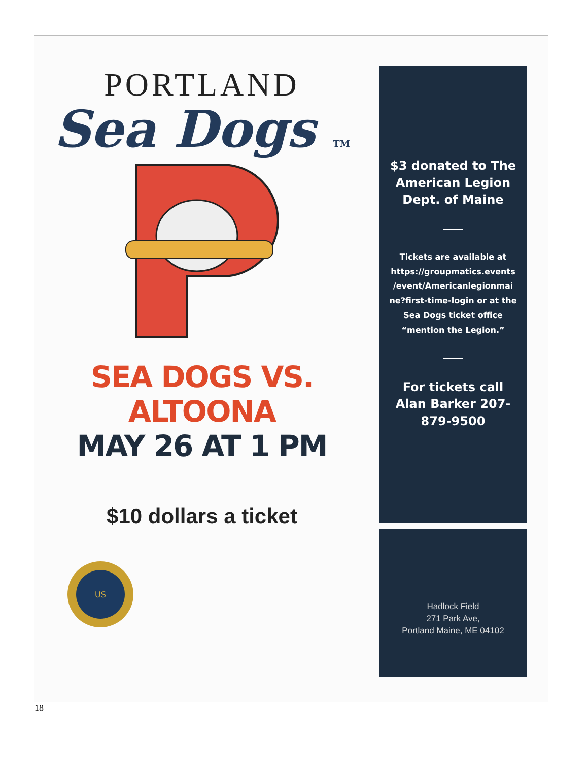PORTLAND
Sea Dogs TM
SEA DOGS VS. ALTOONA
MAY 26 AT 1 PM
$10 dollars a ticket
US
$3 donated to The American Legion Dept. of Maine
Tickets are available at https://groupmatics.events /event/Americanlegionmai ne?first-time-login or at the Sea Dogs ticket office “mention the Legion.”
For tickets call Alan Barker 207-879-9500
Hadlock Field
271 Park Ave,
Portland Maine, ME 04102
18